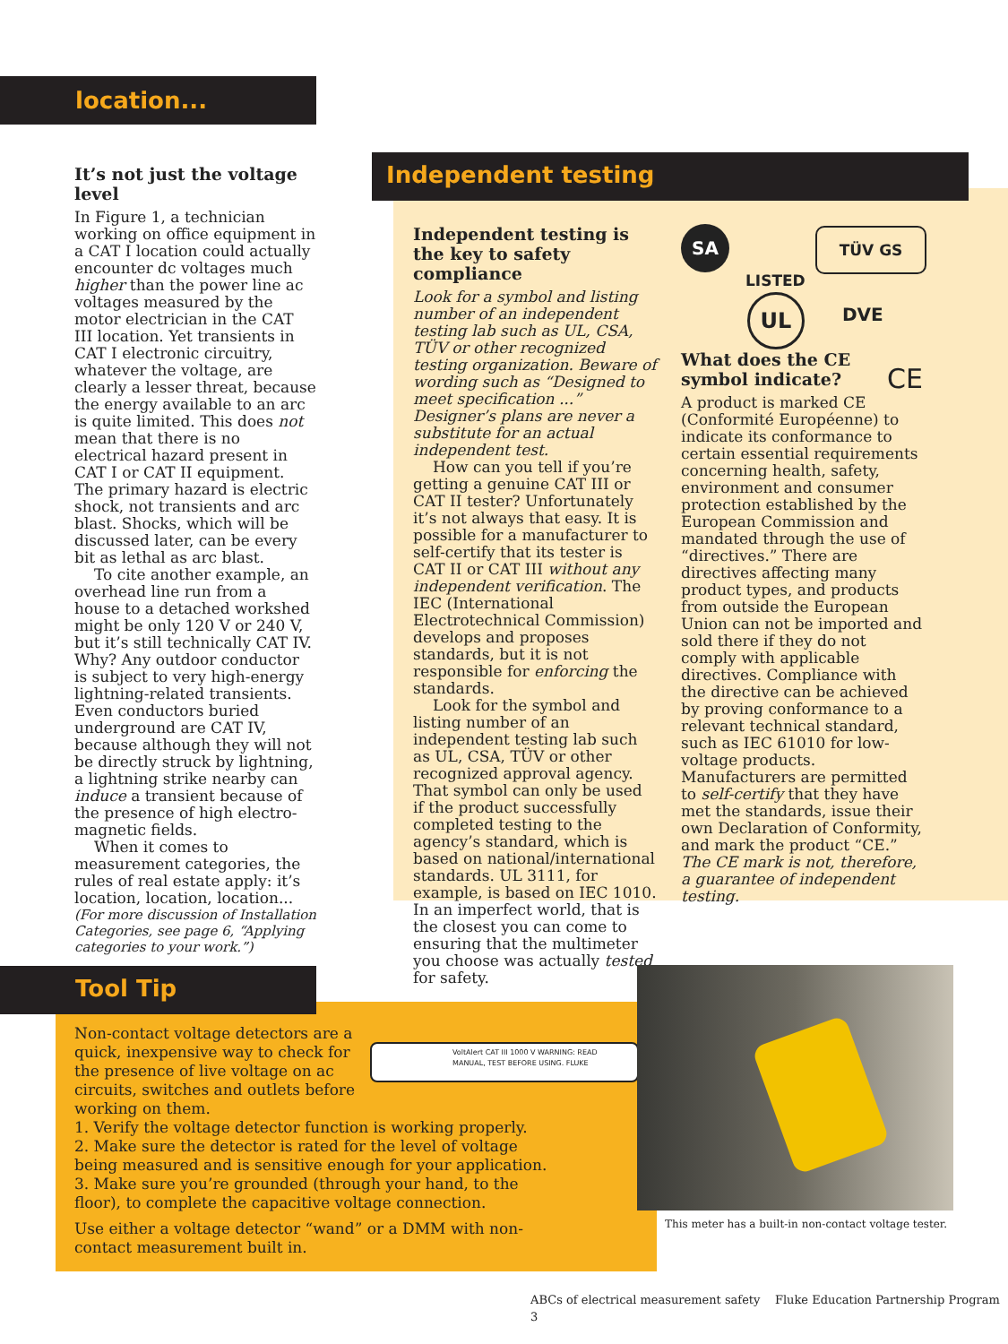location...
It’s not just the voltage level
In Figure 1, a technician working on office equipment in a CAT I location could actually encounter dc voltages much higher than the power line ac voltages measured by the motor electrician in the CAT III location. Yet transients in CAT I electronic circuitry, whatever the voltage, are clearly a lesser threat, because the energy available to an arc is quite limited. This does not mean that there is no electrical hazard present in CAT I or CAT II equipment. The primary hazard is electric shock, not transients and arc blast. Shocks, which will be discussed later, can be every bit as lethal as arc blast.
To cite another example, an overhead line run from a house to a detached workshed might be only 120 V or 240 V, but it’s still technically CAT IV. Why? Any outdoor conductor is subject to very high-energy lightning-related transients. Even conductors buried underground are CAT IV, because although they will not be directly struck by lightning, a lightning strike nearby can induce a transient because of the presence of high electro-magnetic fields.
When it comes to measurement categories, the rules of real estate apply: it’s location, location, location...
(For more discussion of Installation Categories, see page 6, “Applying categories to your work.”)
Independent testing
Independent testing is the key to safety compliance
Look for a symbol and listing number of an independent testing lab such as UL, CSA, TÜV or other recognized testing organization. Beware of wording such as “Designed to meet specification ...” Designer’s plans are never a substitute for an actual independent test.
How can you tell if you’re getting a genuine CAT III or CAT II tester? Unfortunately it’s not always that easy. It is possible for a manufacturer to self-certify that its tester is CAT II or CAT III without any independent verification. The IEC (International Electrotechnical Commission) develops and proposes standards, but it is not responsible for enforcing the standards.
Look for the symbol and listing number of an independent testing lab such as UL, CSA, TÜV or other recognized approval agency. That symbol can only be used if the product successfully completed testing to the agency’s standard, which is based on national/international standards. UL 3111, for example, is based on IEC 1010. In an imperfect world, that is the closest you can come to ensuring that the multimeter you choose was actually tested for safety.
SA TÜV GS
LISTED
UL DVE
What does the CE symbol indicate? CE
A product is marked CE (Conformité Européenne) to indicate its conformance to certain essential requirements concerning health, safety, environment and consumer protection established by the European Commission and mandated through the use of “directives.” There are directives affecting many product types, and products from outside the European Union can not be imported and sold there if they do not comply with applicable directives. Compliance with the directive can be achieved by proving conformance to a relevant technical standard, such as IEC 61010 for low-voltage products. Manufacturers are permitted to self-certify that they have met the standards, issue their own Declaration of Conformity, and mark the product “CE.” The CE mark is not, therefore, a guarantee of independent testing.
Tool Tip
VoltAlert CAT III 1000 V WARNING: READ MANUAL, TEST BEFORE USING. FLUKE
Non-contact voltage detectors are a quick, inexpensive way to check for the presence of live voltage on ac circuits, switches and outlets before working on them.
1. Verify the voltage detector function is working properly.
2. Make sure the detector is rated for the level of voltage being measured and is sensitive enough for your application.
3. Make sure you’re grounded (through your hand, to the floor), to complete the capacitive voltage connection.
Use either a voltage detector “wand” or a DMM with non-contact measurement built in.
This meter has a built-in non-contact voltage tester.
ABCs of electrical measurement safety Fluke Education Partnership Program 3